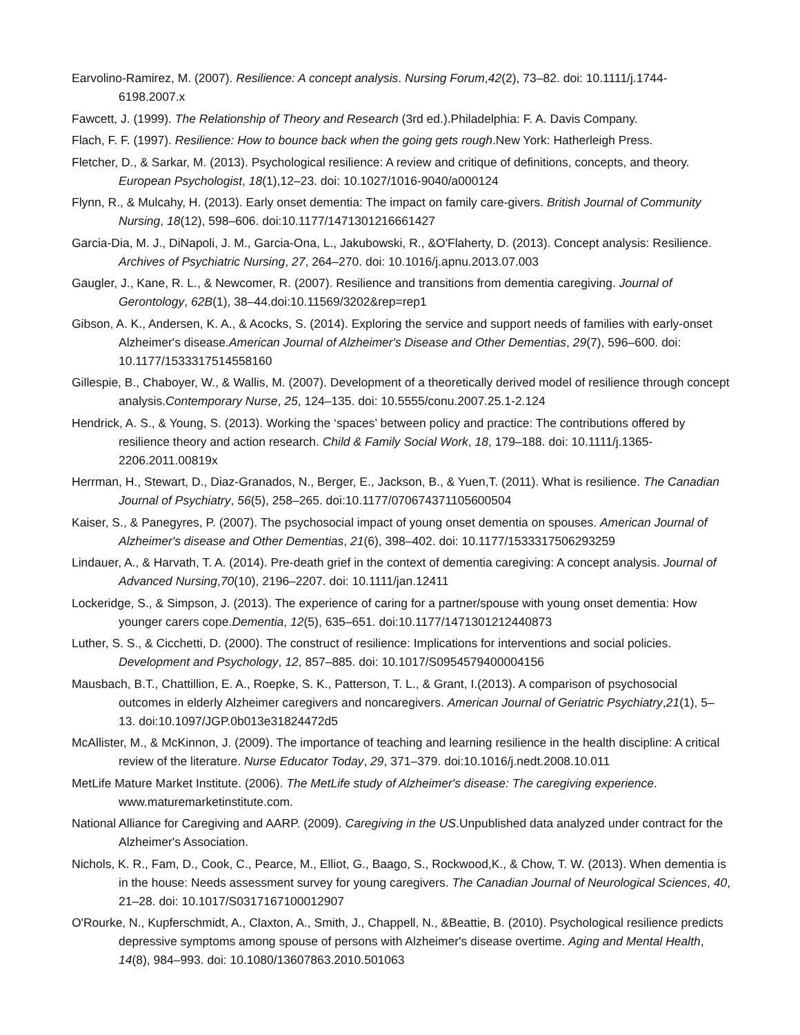Earvolino-Ramirez, M. (2007). Resilience: A concept analysis. Nursing Forum,42(2), 73–82. doi: 10.1111/j.1744-6198.2007.x
Fawcett, J. (1999). The Relationship of Theory and Research (3rd ed.).Philadelphia: F. A. Davis Company.
Flach, F. F. (1997). Resilience: How to bounce back when the going gets rough.New York: Hatherleigh Press.
Fletcher, D., & Sarkar, M. (2013). Psychological resilience: A review and critique of definitions, concepts, and theory. European Psychologist, 18(1),12–23. doi: 10.1027/1016-9040/a000124
Flynn, R., & Mulcahy, H. (2013). Early onset dementia: The impact on family care-givers. British Journal of Community Nursing, 18(12), 598–606. doi:10.1177/1471301216661427
Garcia-Dia, M. J., DiNapoli, J. M., Garcia-Ona, L., Jakubowski, R., &O'Flaherty, D. (2013). Concept analysis: Resilience. Archives of Psychiatric Nursing, 27, 264–270. doi: 10.1016/j.apnu.2013.07.003
Gaugler, J., Kane, R. L., & Newcomer, R. (2007). Resilience and transitions from dementia caregiving. Journal of Gerontology, 62B(1), 38–44.doi:10.11569/3202&rep=rep1
Gibson, A. K., Andersen, K. A., & Acocks, S. (2014). Exploring the service and support needs of families with early-onset Alzheimer's disease.American Journal of Alzheimer's Disease and Other Dementias, 29(7), 596–600. doi: 10.1177/1533317514558160
Gillespie, B., Chaboyer, W., & Wallis, M. (2007). Development of a theoretically derived model of resilience through concept analysis.Contemporary Nurse, 25, 124–135. doi: 10.5555/conu.2007.25.1-2.124
Hendrick, A. S., & Young, S. (2013). Working the ‘spaces’ between policy and practice: The contributions offered by resilience theory and action research. Child & Family Social Work, 18, 179–188. doi: 10.1111/j.1365-2206.2011.00819x
Herrman, H., Stewart, D., Diaz-Granados, N., Berger, E., Jackson, B., & Yuen,T. (2011). What is resilience. The Canadian Journal of Psychiatry, 56(5), 258–265. doi:10.1177/070674371105600504
Kaiser, S., & Panegyres, P. (2007). The psychosocial impact of young onset dementia on spouses. American Journal of Alzheimer's disease and Other Dementias, 21(6), 398–402. doi: 10.1177/1533317506293259
Lindauer, A., & Harvath, T. A. (2014). Pre-death grief in the context of dementia caregiving: A concept analysis. Journal of Advanced Nursing,70(10), 2196–2207. doi: 10.1111/jan.12411
Lockeridge, S., & Simpson, J. (2013). The experience of caring for a partner/spouse with young onset dementia: How younger carers cope.Dementia, 12(5), 635–651. doi:10.1177/1471301212440873
Luther, S. S., & Cicchetti, D. (2000). The construct of resilience: Implications for interventions and social policies. Development and Psychology, 12, 857–885. doi: 10.1017/S0954579400004156
Mausbach, B.T., Chattillion, E. A., Roepke, S. K., Patterson, T. L., & Grant, I.(2013). A comparison of psychosocial outcomes in elderly Alzheimer caregivers and noncaregivers. American Journal of Geriatric Psychiatry,21(1), 5–13. doi:10.1097/JGP.0b013e31824472d5
McAllister, M., & McKinnon, J. (2009). The importance of teaching and learning resilience in the health discipline: A critical review of the literature. Nurse Educator Today, 29, 371–379. doi:10.1016/j.nedt.2008.10.011
MetLife Mature Market Institute. (2006). The MetLife study of Alzheimer's disease: The caregiving experience. www.maturemarketinstitute.com.
National Alliance for Caregiving and AARP. (2009). Caregiving in the US.Unpublished data analyzed under contract for the Alzheimer's Association.
Nichols, K. R., Fam, D., Cook, C., Pearce, M., Elliot, G., Baago, S., Rockwood,K., & Chow, T. W. (2013). When dementia is in the house: Needs assessment survey for young caregivers. The Canadian Journal of Neurological Sciences, 40, 21–28. doi: 10.1017/S0317167100012907
O'Rourke, N., Kupferschmidt, A., Claxton, A., Smith, J., Chappell, N., &Beattie, B. (2010). Psychological resilience predicts depressive symptoms among spouse of persons with Alzheimer's disease overtime. Aging and Mental Health, 14(8), 984–993. doi: 10.1080/13607863.2010.501063